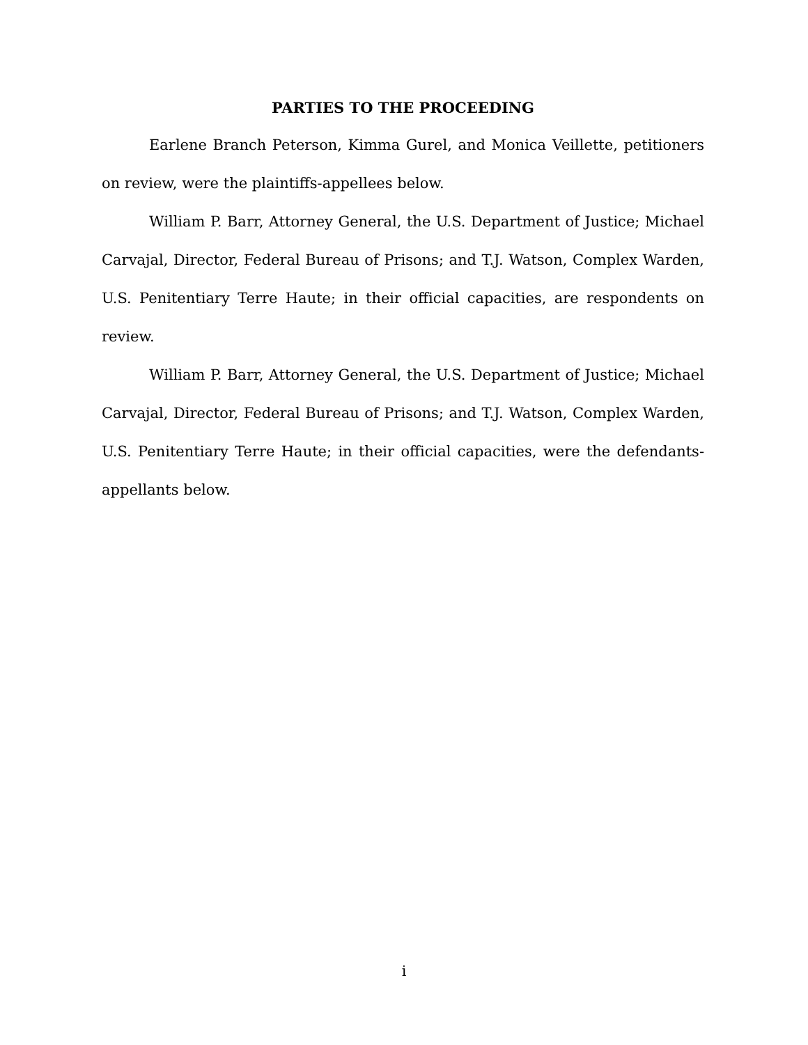PARTIES TO THE PROCEEDING
Earlene Branch Peterson, Kimma Gurel, and Monica Veillette, petitioners on review, were the plaintiffs-appellees below.
William P. Barr, Attorney General, the U.S. Department of Justice; Michael Carvajal, Director, Federal Bureau of Prisons; and T.J. Watson, Complex Warden, U.S. Penitentiary Terre Haute; in their official capacities, are respondents on review.
William P. Barr, Attorney General, the U.S. Department of Justice; Michael Carvajal, Director, Federal Bureau of Prisons; and T.J. Watson, Complex Warden, U.S. Penitentiary Terre Haute; in their official capacities, were the defendants-appellants below.
i